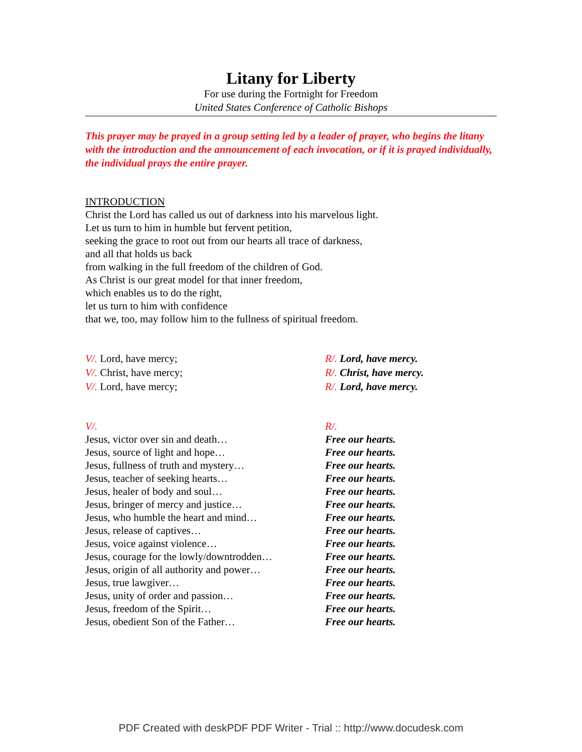Litany for Liberty
For use during the Fortnight for Freedom
United States Conference of Catholic Bishops
This prayer may be prayed in a group setting led by a leader of prayer, who begins the litany with the introduction and the announcement of each invocation, or if it is prayed individually, the individual prays the entire prayer.
INTRODUCTION
Christ the Lord has called us out of darkness into his marvelous light.
Let us turn to him in humble but fervent petition,
seeking the grace to root out from our hearts all trace of darkness,
and all that holds us back
from walking in the full freedom of the children of God.
As Christ is our great model for that inner freedom,
which enables us to do the right,
let us turn to him with confidence
that we, too, may follow him to the fullness of spiritual freedom.
| V/. Lord, have mercy; | R/. Lord, have mercy. |
| V/. Christ, have mercy; | R/. Christ, have mercy. |
| V/. Lord, have mercy; | R/. Lord, have mercy. |
| V/. | R/. |
| Jesus, victor over sin and death… | Free our hearts. |
| Jesus, source of light and hope… | Free our hearts. |
| Jesus, fullness of truth and mystery… | Free our hearts. |
| Jesus, teacher of seeking hearts… | Free our hearts. |
| Jesus, healer of body and soul… | Free our hearts. |
| Jesus, bringer of mercy and justice… | Free our hearts. |
| Jesus, who humble the heart and mind… | Free our hearts. |
| Jesus, release of captives… | Free our hearts. |
| Jesus, voice against violence… | Free our hearts. |
| Jesus, courage for the lowly/downtrodden… | Free our hearts. |
| Jesus, origin of all authority and power… | Free our hearts. |
| Jesus, true lawgiver… | Free our hearts. |
| Jesus, unity of order and passion… | Free our hearts. |
| Jesus, freedom of the Spirit… | Free our hearts. |
| Jesus, obedient Son of the Father… | Free our hearts. |
PDF Created with deskPDF PDF Writer - Trial :: http://www.docudesk.com